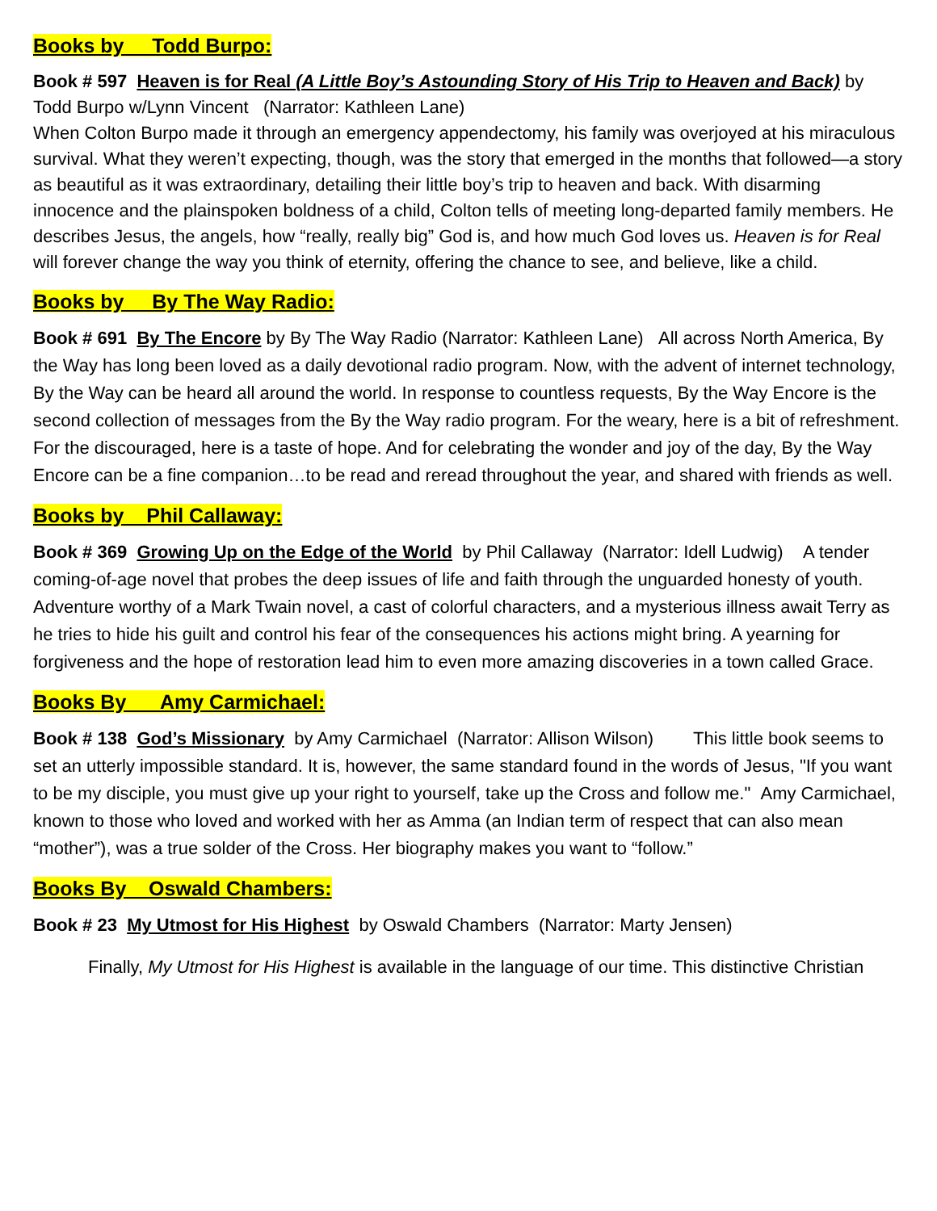Books by Todd Burpo:
Book # 597 Heaven is for Real (A Little Boy’s Astounding Story of His Trip to Heaven and Back) by Todd Burpo w/Lynn Vincent (Narrator: Kathleen Lane)
When Colton Burpo made it through an emergency appendectomy, his family was overjoyed at his miraculous survival. What they weren’t expecting, though, was the story that emerged in the months that followed—a story as beautiful as it was extraordinary, detailing their little boy’s trip to heaven and back. With disarming innocence and the plainspoken boldness of a child, Colton tells of meeting long-departed family members. He describes Jesus, the angels, how “really, really big” God is, and how much God loves us. Heaven is for Real will forever change the way you think of eternity, offering the chance to see, and believe, like a child.
Books by By The Way Radio:
Book # 691 By The Encore by By The Way Radio (Narrator: Kathleen Lane) All across North America, By the Way has long been loved as a daily devotional radio program. Now, with the advent of internet technology, By the Way can be heard all around the world. In response to countless requests, By the Way Encore is the second collection of messages from the By the Way radio program. For the weary, here is a bit of refreshment. For the discouraged, here is a taste of hope. And for celebrating the wonder and joy of the day, By the Way Encore can be a fine companion…to be read and reread throughout the year, and shared with friends as well.
Books by Phil Callaway:
Book # 369 Growing Up on the Edge of the World by Phil Callaway (Narrator: Idell Ludwig) A tender coming-of-age novel that probes the deep issues of life and faith through the unguarded honesty of youth. Adventure worthy of a Mark Twain novel, a cast of colorful characters, and a mysterious illness await Terry as he tries to hide his guilt and control his fear of the consequences his actions might bring. A yearning for forgiveness and the hope of restoration lead him to even more amazing discoveries in a town called Grace.
Books By Amy Carmichael:
Book # 138 God’s Missionary by Amy Carmichael (Narrator: Allison Wilson) This little book seems to set an utterly impossible standard. It is, however, the same standard found in the words of Jesus, "If you want to be my disciple, you must give up your right to yourself, take up the Cross and follow me." Amy Carmichael, known to those who loved and worked with her as Amma (an Indian term of respect that can also mean “mother”), was a true solder of the Cross. Her biography makes you want to “follow.”
Books By Oswald Chambers:
Book # 23 My Utmost for His Highest by Oswald Chambers (Narrator: Marty Jensen)
Finally, My Utmost for His Highest is available in the language of our time. This distinctive Christian